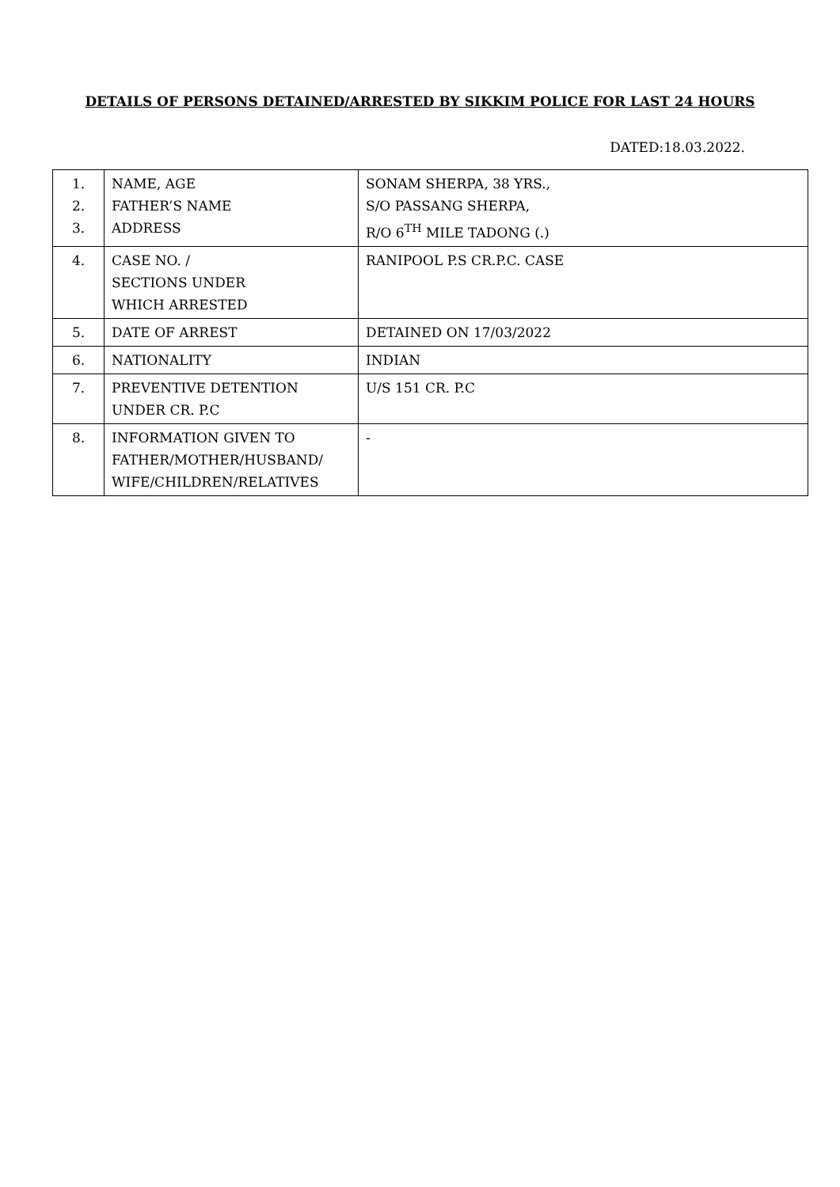DETAILS OF PERSONS DETAINED/ARRESTED BY SIKKIM POLICE FOR LAST 24 HOURS
DATED:18.03.2022.
| 1. 2. 3. | NAME, AGE FATHER’S NAME ADDRESS | SONAM SHERPA, 38 YRS., S/O PASSANG SHERPA, R/O 6<sup>TH</sup> MILE TADONG (.) |
| 4. | CASE NO. / SECTIONS UNDER WHICH ARRESTED | RANIPOOL P.S CR.P.C. CASE |
| 5. | DATE OF ARREST | DETAINED ON 17/03/2022 |
| 6. | NATIONALITY | INDIAN |
| 7. | PREVENTIVE DETENTION UNDER CR. P.C | U/S 151 CR. P.C |
| 8. | INFORMATION GIVEN TO FATHER/MOTHER/HUSBAND/ WIFE/CHILDREN/RELATIVES | - |